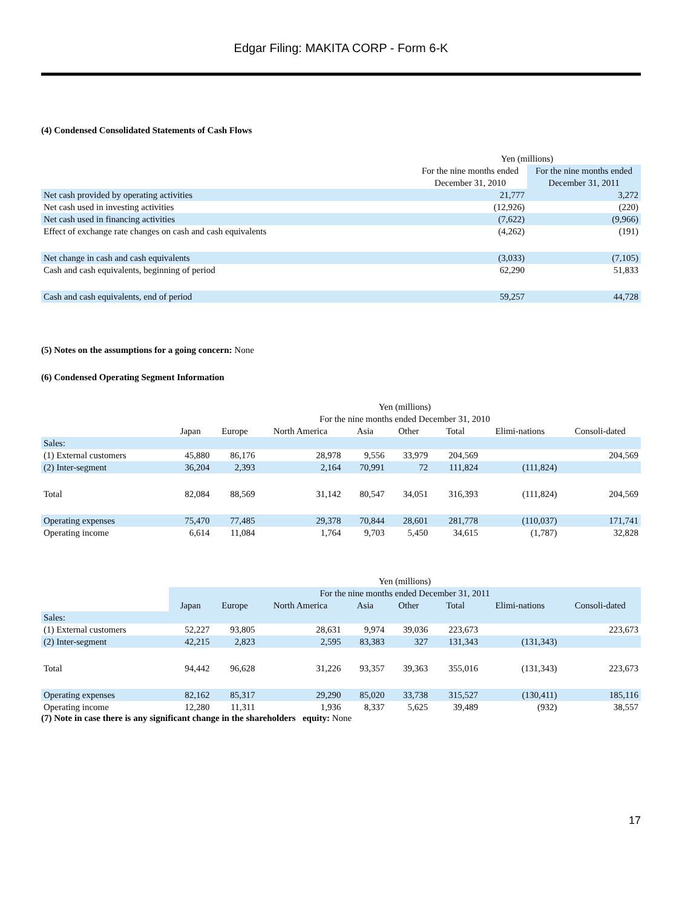Edgar Filing: MAKITA CORP - Form 6-K
(4) Condensed Consolidated Statements of Cash Flows
| | Yen (millions) | |
| | For the nine months ended December 31, 2010 | For the nine months ended December 31, 2011 |
| Net cash provided by operating activities | 21,777 | 3,272 |
| Net cash used in investing activities | (12,926) | (220) |
| Net cash used in financing activities | (7,622) | (9,966) |
| Effect of exchange rate changes on cash and cash equivalents | (4,262) | (191) |
| Net change in cash and cash equivalents | (3,033) | (7,105) |
| Cash and cash equivalents, beginning of period | 62,290 | 51,833 |
| Cash and cash equivalents, end of period | 59,257 | 44,728 |
(5) Notes on the assumptions for a going concern: None
(6) Condensed Operating Segment Information
| | Yen (millions) | | | | | | | |
| | For the nine months ended December 31, 2010 | | | | | | | |
| | Japan | Europe | North America | Asia | Other | Total | Elimi-nations | Consoli-dated |
| Sales: | | | | | | | | |
| (1) External customers | 45,880 | 86,176 | 28,978 | 9,556 | 33,979 | 204,569 | | 204,569 |
| (2) Inter-segment | 36,204 | 2,393 | 2,164 | 70,991 | 72 | 111,824 | (111,824) | |
| Total | 82,084 | 88,569 | 31,142 | 80,547 | 34,051 | 316,393 | (111,824) | 204,569 |
| Operating expenses | 75,470 | 77,485 | 29,378 | 70,844 | 28,601 | 281,778 | (110,037) | 171,741 |
| Operating income | 6,614 | 11,084 | 1,764 | 9,703 | 5,450 | 34,615 | (1,787) | 32,828 |
| | Yen (millions) | | | | | | | |
| | For the nine months ended December 31, 2011 | | | | | | | |
| | Japan | Europe | North America | Asia | Other | Total | Elimi-nations | Consoli-dated |
| Sales: | | | | | | | | |
| (1) External customers | 52,227 | 93,805 | 28,631 | 9,974 | 39,036 | 223,673 | | 223,673 |
| (2) Inter-segment | 42,215 | 2,823 | 2,595 | 83,383 | 327 | 131,343 | (131,343) | |
| Total | 94,442 | 96,628 | 31,226 | 93,357 | 39,363 | 355,016 | (131,343) | 223,673 |
| Operating expenses | 82,162 | 85,317 | 29,290 | 85,020 | 33,738 | 315,527 | (130,411) | 185,116 |
| Operating income | 12,280 | 11,311 | 1,936 | 8,337 | 5,625 | 39,489 | (932) | 38,557 |
(7) Note in case there is any significant change in the shareholders equity: None
17